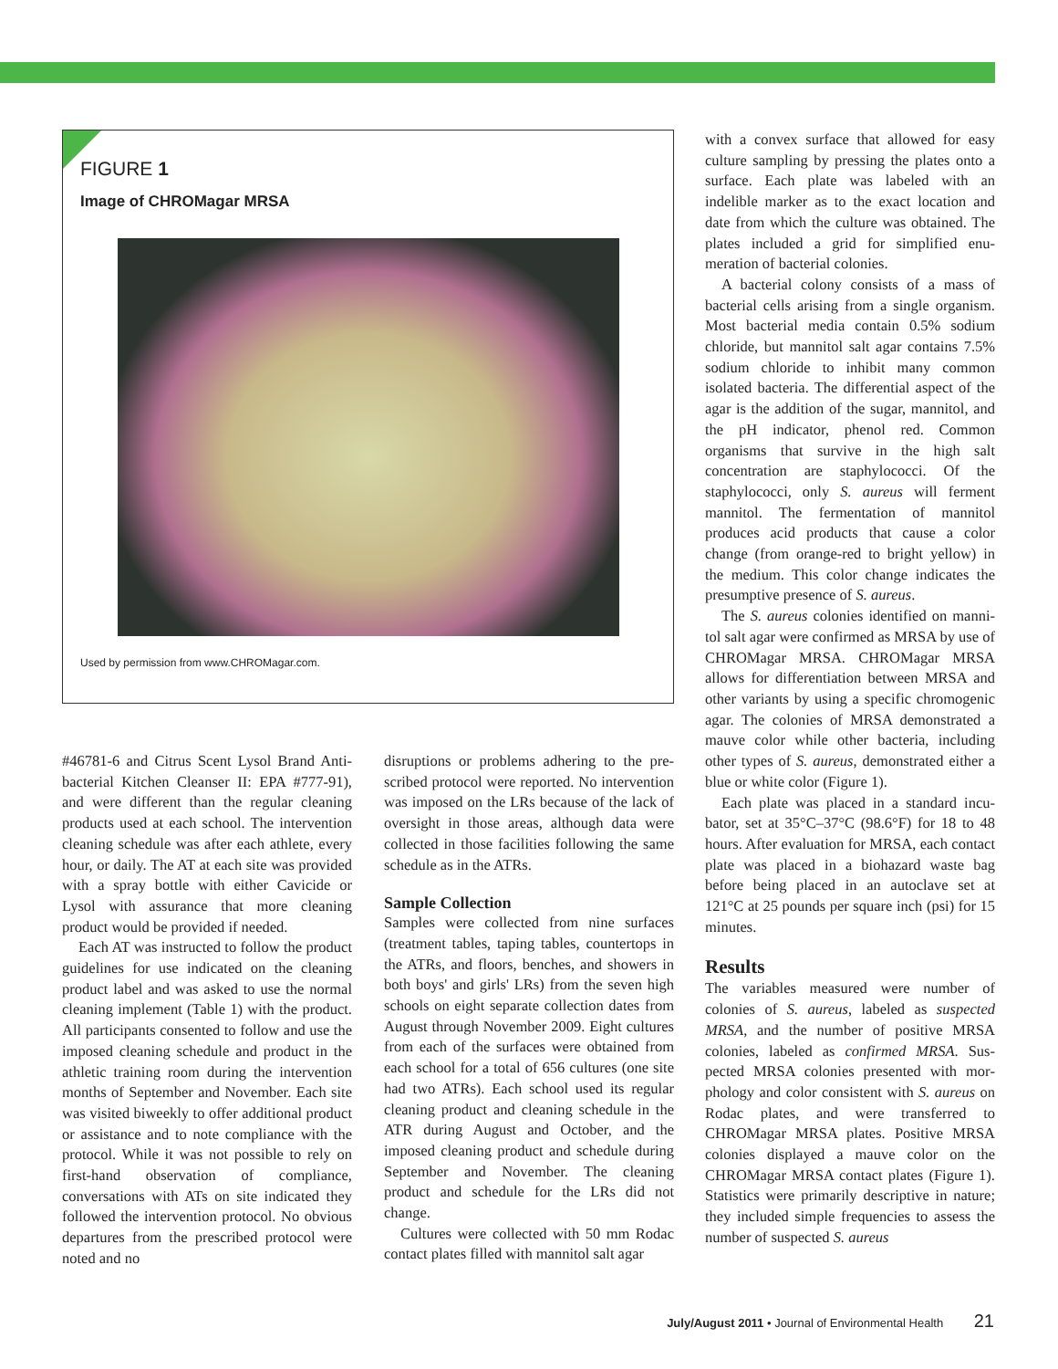FIGURE 1
Image of CHROMagar MRSA
Used by permission from www.CHROMagar.com.
#46781-6 and Citrus Scent Lysol Brand Anti­bacterial Kitchen Cleanser II: EPA #777-91), and were different than the regular cleaning products used at each school. The interven­tion cleaning schedule was after each athlete, every hour, or daily. The AT at each site was provided with a spray bottle with either Cavi­cide or Lysol with assurance that more clean­ing product would be provided if needed.
Each AT was instructed to follow the prod­uct guidelines for use indicated on the clean­ing product label and was asked to use the normal cleaning implement (Table 1) with the product. All participants consented to follow and use the imposed cleaning sched­ule and product in the athletic training room during the intervention months of September and November. Each site was visited biweekly to offer additional product or assistance and to note compliance with the protocol. While it was not possible to rely on first-hand obser­vation of compliance, conversations with ATs on site indicated they followed the interven­tion protocol. No obvious departures from the prescribed protocol were noted and no
disruptions or problems adhering to the pre­scribed protocol were reported. No interven­tion was imposed on the LRs because of the lack of oversight in those areas, although data were collected in those facilities following the same schedule as in the ATRs.
Sample Collection
Samples were collected from nine surfaces (treatment tables, taping tables, countertops in the ATRs, and floors, benches, and show­ers in both boys' and girls' LRs) from the seven high schools on eight separate collec­tion dates from August through November 2009. Eight cultures from each of the sur­faces were obtained from each school for a total of 656 cultures (one site had two ATRs). Each school used its regular cleaning prod­uct and cleaning schedule in the ATR during August and October, and the imposed clean­ing product and schedule during September and November. The cleaning product and schedule for the LRs did not change.
Cultures were collected with 50 mm Rodac contact plates filled with mannitol salt agar
with a convex surface that allowed for easy culture sampling by pressing the plates onto a surface. Each plate was labeled with an indelible marker as to the exact location and date from which the culture was obtained. The plates included a grid for simplified enu­meration of bacterial colonies.
A bacterial colony consists of a mass of bacterial cells arising from a single organ­ism. Most bacterial media contain 0.5% sodium chloride, but mannitol salt agar contains 7.5% sodium chloride to inhibit many common isolated bacteria. The dif­ferential aspect of the agar is the addition of the sugar, mannitol, and the pH indica­tor, phenol red. Common organisms that survive in the high salt concentration are staphylococci. Of the staphylococci, only S. aureus will ferment mannitol. The fermen­tation of mannitol produces acid products that cause a color change (from orange-red to bright yellow) in the medium. This color change indicates the presumptive presence of S. aureus.
The S. aureus colonies identified on manni­tol salt agar were confirmed as MRSA by use of CHROMagar MRSA. CHROMagar MRSA allows for differentiation between MRSA and other variants by using a specific chromogenic agar. The colonies of MRSA demonstrated a mauve color while other bacteria, including other types of S. aureus, demonstrated either a blue or white color (Figure 1).
Each plate was placed in a standard incu­bator, set at 35°C–37°C (98.6°F) for 18 to 48 hours. After evaluation for MRSA, each contact plate was placed in a biohazard waste bag before being placed in an autoclave set at 121°C at 25 pounds per square inch (psi) for 15 minutes.
Results
The variables measured were number of colonies of S. aureus, labeled as suspected MRSA, and the number of positive MRSA colonies, labeled as confirmed MRSA. Sus­pected MRSA colonies presented with mor­phology and color consistent with S. aureus on Rodac plates, and were transferred to CHROMagar MRSA plates. Positive MRSA colonies displayed a mauve color on the CHROMagar MRSA contact plates (Figure 1). Statistics were primarily descriptive in nature; they included simple frequencies to assess the number of suspected S. aureus
July/August 2011 • Journal of Environmental Health 21